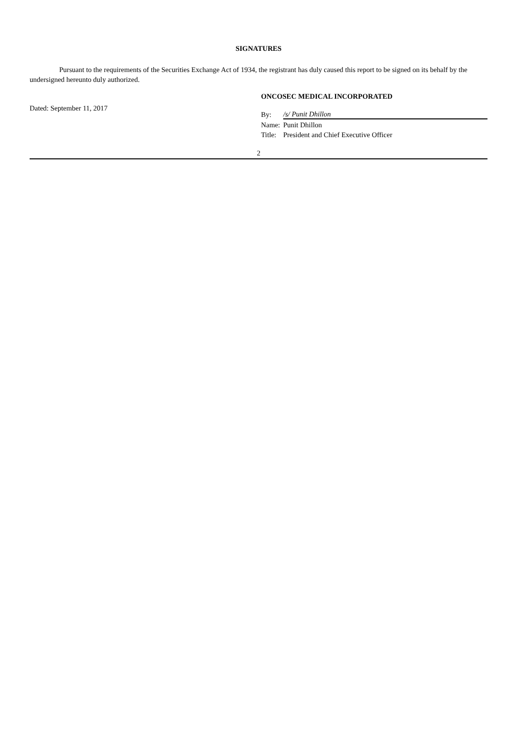SIGNATURES
Pursuant to the requirements of the Securities Exchange Act of 1934, the registrant has duly caused this report to be signed on its behalf by the undersigned hereunto duly authorized.
Dated: September 11, 2017
ONCOSEC MEDICAL INCORPORATED
| By: | /s/ Punit Dhillon |
| Name: | Punit Dhillon |
| Title: | President and Chief Executive Officer |
2